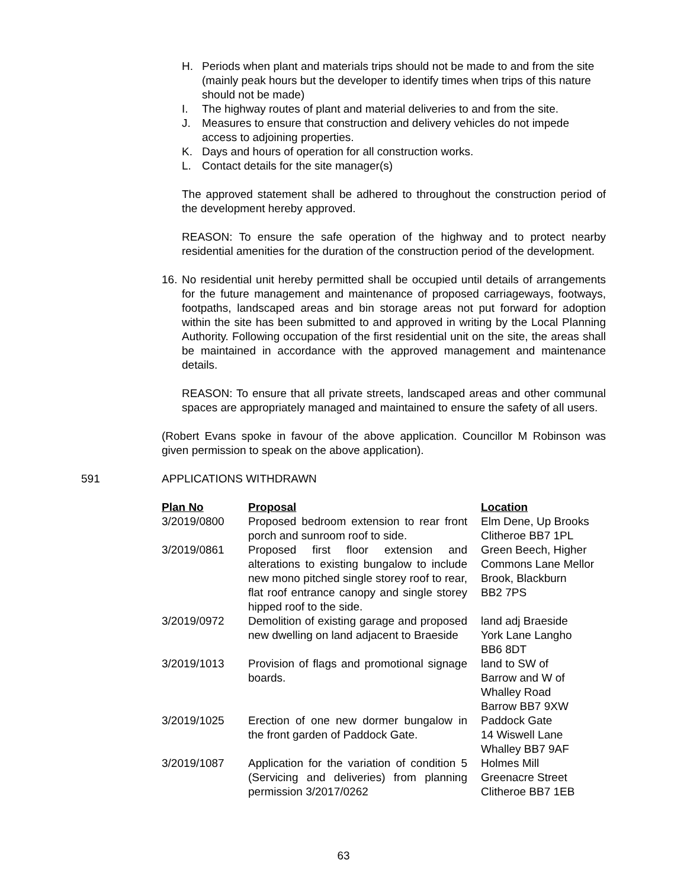H. Periods when plant and materials trips should not be made to and from the site (mainly peak hours but the developer to identify times when trips of this nature should not be made)
I. The highway routes of plant and material deliveries to and from the site.
J. Measures to ensure that construction and delivery vehicles do not impede access to adjoining properties.
K. Days and hours of operation for all construction works.
L. Contact details for the site manager(s)
The approved statement shall be adhered to throughout the construction period of the development hereby approved.
REASON: To ensure the safe operation of the highway and to protect nearby residential amenities for the duration of the construction period of the development.
16.
No residential unit hereby permitted shall be occupied until details of arrangements for the future management and maintenance of proposed carriageways, footways, footpaths, landscaped areas and bin storage areas not put forward for adoption within the site has been submitted to and approved in writing by the Local Planning Authority. Following occupation of the first residential unit on the site, the areas shall be maintained in accordance with the approved management and maintenance details.
REASON: To ensure that all private streets, landscaped areas and other communal spaces are appropriately managed and maintained to ensure the safety of all users.
(Robert Evans spoke in favour of the above application. Councillor M Robinson was given permission to speak on the above application).
591 APPLICATIONS WITHDRAWN
| Plan No | Proposal | Location |
| --- | --- | --- |
| 3/2019/0800 | Proposed bedroom extension to rear front porch and sunroom roof to side. | Elm Dene, Up Brooks Clitheroe BB7 1PL |
| 3/2019/0861 | Proposed first floor extension and alterations to existing bungalow to include new mono pitched single storey roof to rear, flat roof entrance canopy and single storey hipped roof to the side. | Green Beech, Higher Commons Lane Mellor Brook, Blackburn BB2 7PS |
| 3/2019/0972 | Demolition of existing garage and proposed new dwelling on land adjacent to Braeside | land adj Braeside York Lane Langho BB6 8DT |
| 3/2019/1013 | Provision of flags and promotional signage boards. | land to SW of Barrow and W of Whalley Road Barrow BB7 9XW |
| 3/2019/1025 | Erection of one new dormer bungalow in the front garden of Paddock Gate. | Paddock Gate 14 Wiswell Lane Whalley BB7 9AF |
| 3/2019/1087 | Application for the variation of condition 5 (Servicing and deliveries) from planning permission 3/2017/0262 | Holmes Mill Greenacre Street Clitheroe BB7 1EB |
63